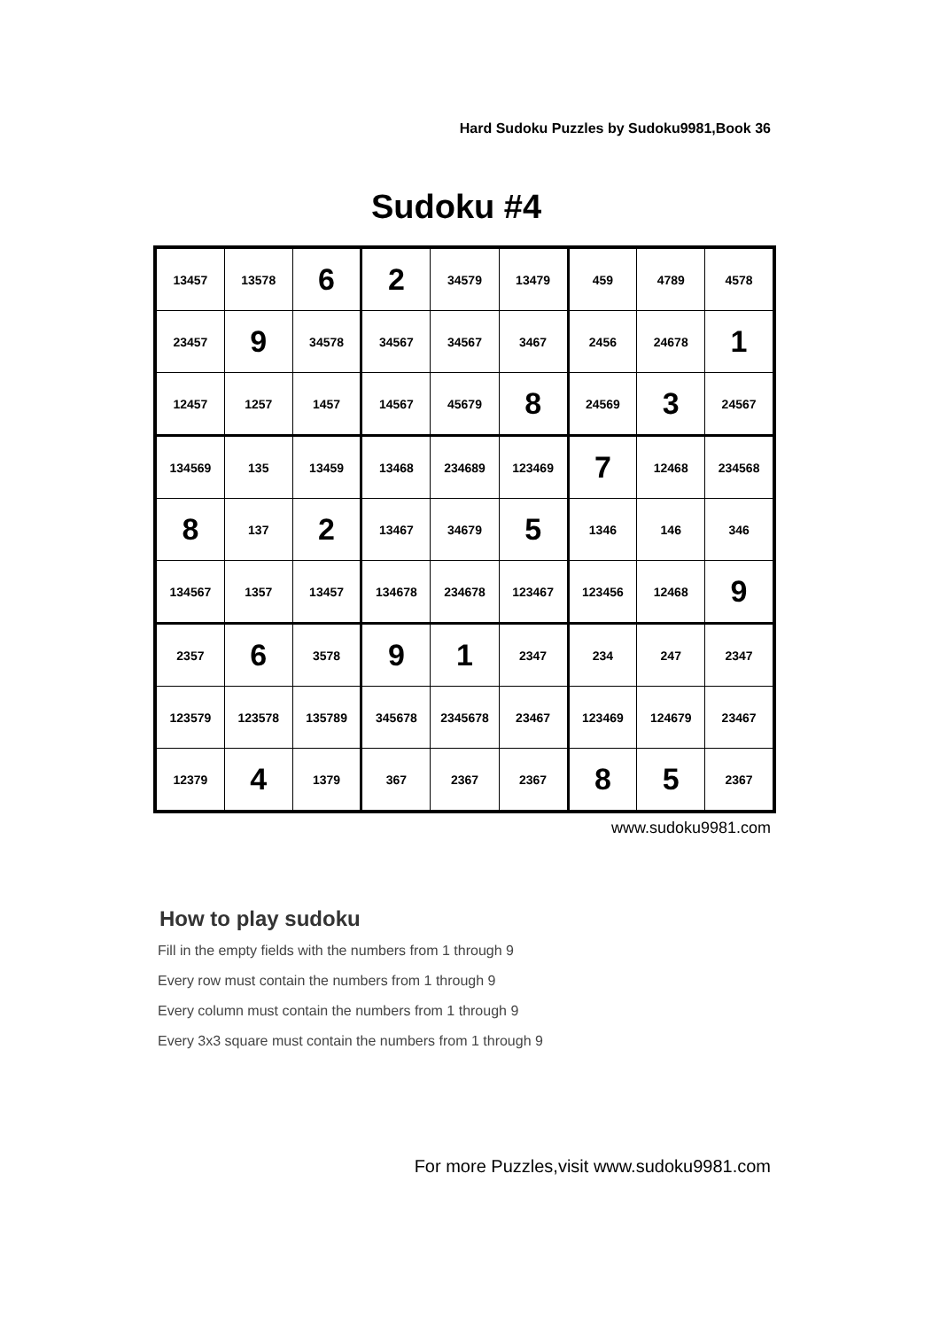Hard Sudoku Puzzles by Sudoku9981,Book 36
Sudoku #4
| 13457 | 13578 | 6 | 2 | 34579 | 13479 | 459 | 4789 | 4578 |
| 23457 | 9 | 34578 | 34567 | 34567 | 3467 | 2456 | 24678 | 1 |
| 12457 | 1257 | 1457 | 14567 | 45679 | 8 | 24569 | 3 | 24567 |
| 134569 | 135 | 13459 | 13468 | 234689 | 123469 | 7 | 12468 | 234568 |
| 8 | 137 | 2 | 13467 | 34679 | 5 | 1346 | 146 | 346 |
| 134567 | 1357 | 13457 | 134678 | 234678 | 123467 | 123456 | 12468 | 9 |
| 2357 | 6 | 3578 | 9 | 1 | 2347 | 234 | 247 | 2347 |
| 123579 | 123578 | 135789 | 345678 | 2345678 | 23467 | 123469 | 124679 | 23467 |
| 12379 | 4 | 1379 | 367 | 2367 | 2367 | 8 | 5 | 2367 |
www.sudoku9981.com
How to play sudoku
Fill in the empty fields with the numbers from 1 through 9
Every row must contain the numbers from 1 through 9
Every column must contain the numbers from 1 through 9
Every 3x3 square must contain the numbers from 1 through 9
For more Puzzles,visit www.sudoku9981.com